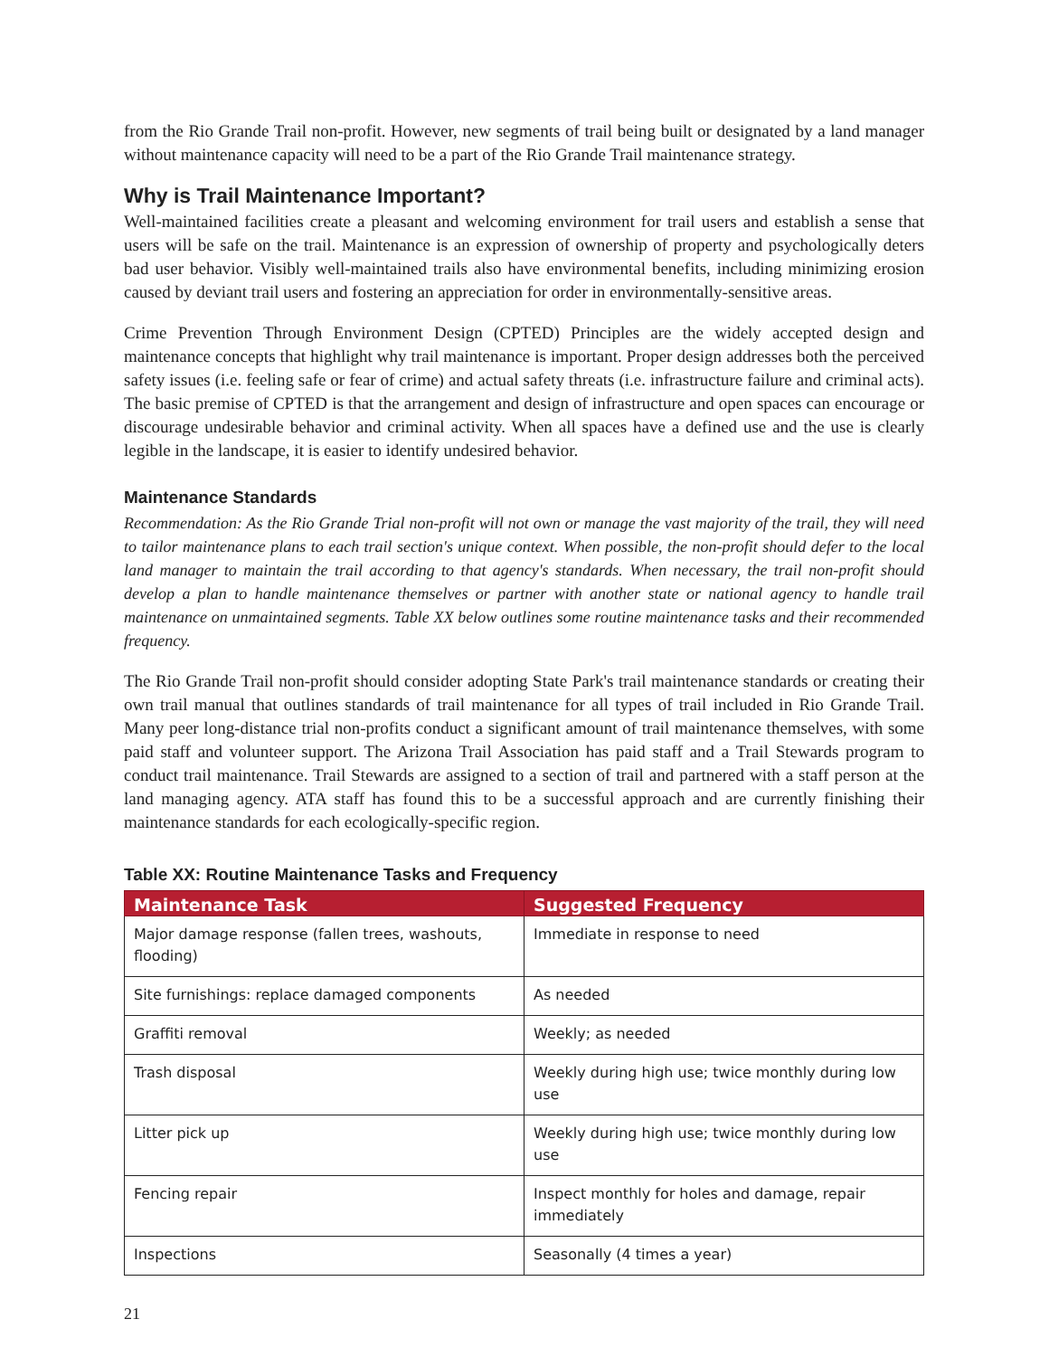from the Rio Grande Trail non-profit. However, new segments of trail being built or designated by a land manager without maintenance capacity will need to be a part of the Rio Grande Trail maintenance strategy.
Why is Trail Maintenance Important?
Well-maintained facilities create a pleasant and welcoming environment for trail users and establish a sense that users will be safe on the trail. Maintenance is an expression of ownership of property and psychologically deters bad user behavior. Visibly well-maintained trails also have environmental benefits, including minimizing erosion caused by deviant trail users and fostering an appreciation for order in environmentally-sensitive areas.
Crime Prevention Through Environment Design (CPTED) Principles are the widely accepted design and maintenance concepts that highlight why trail maintenance is important. Proper design addresses both the perceived safety issues (i.e. feeling safe or fear of crime) and actual safety threats (i.e. infrastructure failure and criminal acts). The basic premise of CPTED is that the arrangement and design of infrastructure and open spaces can encourage or discourage undesirable behavior and criminal activity. When all spaces have a defined use and the use is clearly legible in the landscape, it is easier to identify undesired behavior.
Maintenance Standards
Recommendation: As the Rio Grande Trial non-profit will not own or manage the vast majority of the trail, they will need to tailor maintenance plans to each trail section's unique context. When possible, the non-profit should defer to the local land manager to maintain the trail according to that agency's standards. When necessary, the trail non-profit should develop a plan to handle maintenance themselves or partner with another state or national agency to handle trail maintenance on unmaintained segments. Table XX below outlines some routine maintenance tasks and their recommended frequency.
The Rio Grande Trail non-profit should consider adopting State Park's trail maintenance standards or creating their own trail manual that outlines standards of trail maintenance for all types of trail included in Rio Grande Trail. Many peer long-distance trial non-profits conduct a significant amount of trail maintenance themselves, with some paid staff and volunteer support. The Arizona Trail Association has paid staff and a Trail Stewards program to conduct trail maintenance. Trail Stewards are assigned to a section of trail and partnered with a staff person at the land managing agency. ATA staff has found this to be a successful approach and are currently finishing their maintenance standards for each ecologically-specific region.
Table XX: Routine Maintenance Tasks and Frequency
| Maintenance Task | Suggested Frequency |
| --- | --- |
| Major damage response (fallen trees, washouts, flooding) | Immediate in response to need |
| Site furnishings: replace damaged components | As needed |
| Graffiti removal | Weekly; as needed |
| Trash disposal | Weekly during high use; twice monthly during low use |
| Litter pick up | Weekly during high use; twice monthly during low use |
| Fencing repair | Inspect monthly for holes and damage, repair immediately |
| Inspections | Seasonally (4 times a year) |
21